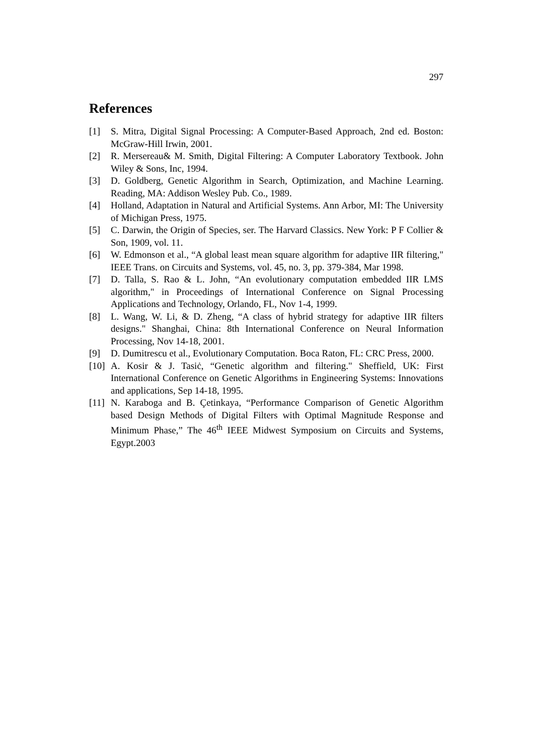297
References
[1] S. Mitra, Digital Signal Processing: A Computer-Based Approach, 2nd ed. Boston: McGraw-Hill Irwin, 2001.
[2] R. Mersereau& M. Smith, Digital Filtering: A Computer Laboratory Textbook. John Wiley & Sons, Inc, 1994.
[3] D. Goldberg, Genetic Algorithm in Search, Optimization, and Machine Learning. Reading, MA: Addison Wesley Pub. Co., 1989.
[4] Holland, Adaptation in Natural and Artificial Systems. Ann Arbor, MI: The University of Michigan Press, 1975.
[5] C. Darwin, the Origin of Species, ser. The Harvard Classics. New York: P F Collier & Son, 1909, vol. 11.
[6] W. Edmonson et al., “A global least mean square algorithm for adaptive IIR filtering," IEEE Trans. on Circuits and Systems, vol. 45, no. 3, pp. 379-384, Mar 1998.
[7] D. Talla, S. Rao & L. John, “An evolutionary computation embedded IIR LMS algorithm," in Proceedings of International Conference on Signal Processing Applications and Technology, Orlando, FL, Nov 1-4, 1999.
[8] L. Wang, W. Li, & D. Zheng, “A class of hybrid strategy for adaptive IIR filters designs." Shanghai, China: 8th International Conference on Neural Information Processing, Nov 14-18, 2001.
[9] D. Dumitrescu et al., Evolutionary Computation. Boca Raton, FL: CRC Press, 2000.
[10] A. Kosir & J. Tasiċ, “Genetic algorithm and filtering." Sheffield, UK: First International Conference on Genetic Algorithms in Engineering Systems: Innovations and applications, Sep 14-18, 1995.
[11] N. Karaboga and B. Çetinkaya, “Performance Comparison of Genetic Algorithm based Design Methods of Digital Filters with Optimal Magnitude Response and Minimum Phase,” The 46<sup>th</sup> IEEE Midwest Symposium on Circuits and Systems, Egypt.2003